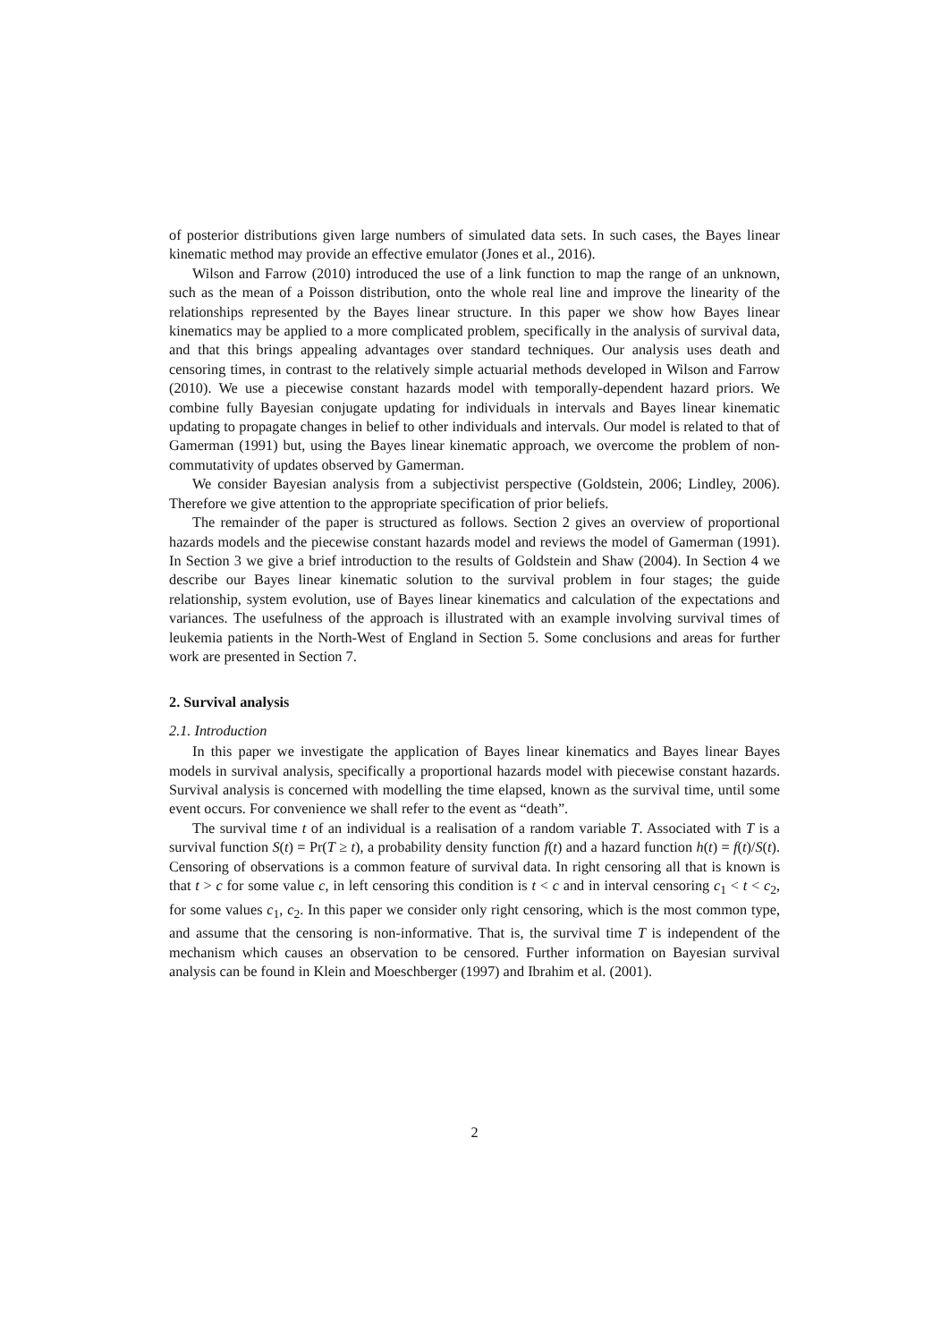of posterior distributions given large numbers of simulated data sets. In such cases, the Bayes linear kinematic method may provide an effective emulator (Jones et al., 2016).
Wilson and Farrow (2010) introduced the use of a link function to map the range of an unknown, such as the mean of a Poisson distribution, onto the whole real line and improve the linearity of the relationships represented by the Bayes linear structure. In this paper we show how Bayes linear kinematics may be applied to a more complicated problem, specifically in the analysis of survival data, and that this brings appealing advantages over standard techniques. Our analysis uses death and censoring times, in contrast to the relatively simple actuarial methods developed in Wilson and Farrow (2010). We use a piecewise constant hazards model with temporally-dependent hazard priors. We combine fully Bayesian conjugate updating for individuals in intervals and Bayes linear kinematic updating to propagate changes in belief to other individuals and intervals. Our model is related to that of Gamerman (1991) but, using the Bayes linear kinematic approach, we overcome the problem of non-commutativity of updates observed by Gamerman.
We consider Bayesian analysis from a subjectivist perspective (Goldstein, 2006; Lindley, 2006). Therefore we give attention to the appropriate specification of prior beliefs.
The remainder of the paper is structured as follows. Section 2 gives an overview of proportional hazards models and the piecewise constant hazards model and reviews the model of Gamerman (1991). In Section 3 we give a brief introduction to the results of Goldstein and Shaw (2004). In Section 4 we describe our Bayes linear kinematic solution to the survival problem in four stages; the guide relationship, system evolution, use of Bayes linear kinematics and calculation of the expectations and variances. The usefulness of the approach is illustrated with an example involving survival times of leukemia patients in the North-West of England in Section 5. Some conclusions and areas for further work are presented in Section 7.
2. Survival analysis
2.1. Introduction
In this paper we investigate the application of Bayes linear kinematics and Bayes linear Bayes models in survival analysis, specifically a proportional hazards model with piecewise constant hazards. Survival analysis is concerned with modelling the time elapsed, known as the survival time, until some event occurs. For convenience we shall refer to the event as “death”.
The survival time t of an individual is a realisation of a random variable T. Associated with T is a survival function S(t) = Pr(T ≥ t), a probability density function f(t) and a hazard function h(t) = f(t)/S(t). Censoring of observations is a common feature of survival data. In right censoring all that is known is that t > c for some value c, in left censoring this condition is t < c and in interval censoring c<sub>1</sub> < t < c<sub>2</sub>, for some values c<sub>1</sub>, c<sub>2</sub>. In this paper we consider only right censoring, which is the most common type, and assume that the censoring is non-informative. That is, the survival time T is independent of the mechanism which causes an observation to be censored. Further information on Bayesian survival analysis can be found in Klein and Moeschberger (1997) and Ibrahim et al. (2001).
2